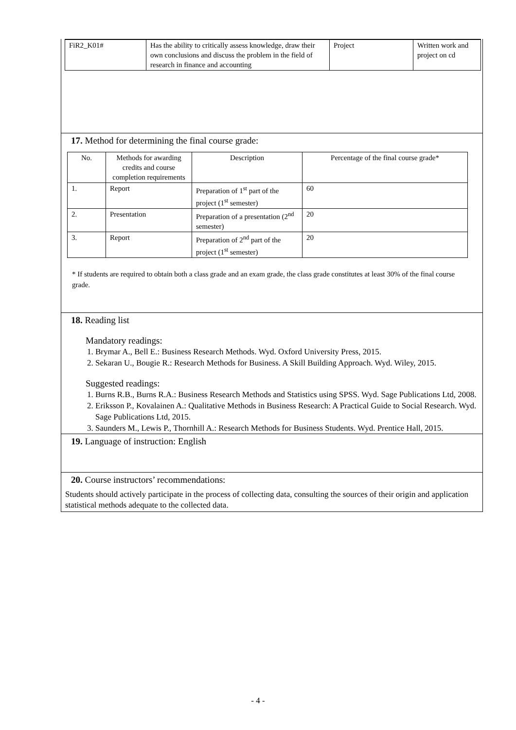| FiR2_K01# | Has the ability to critically assess knowledge, draw their own conclusions and discuss the problem in the field of research in finance and accounting | Project | Written work and project on cd |
17. Method for determining the final course grade:
| No. | Methods for awarding credits and course completion requirements | Description | Percentage of the final course grade* |
| --- | --- | --- | --- |
| 1. | Report | Preparation of 1<sup>st</sup> part of the project (1<sup>st</sup> semester) | 60 |
| 2. | Presentation | Preparation of a presentation (2<sup>nd</sup> semester) | 20 |
| 3. | Report | Preparation of 2<sup>nd</sup> part of the project (1<sup>st</sup> semester) | 20 |
* If students are required to obtain both a class grade and an exam grade, the class grade constitutes at least 30% of the final course grade.
18. Reading list
Mandatory readings:
1. Brymar A., Bell E.: Business Research Methods. Wyd. Oxford University Press, 2015.
2. Sekaran U., Bougie R.: Research Methods for Business. A Skill Building Approach. Wyd. Wiley, 2015.
Suggested readings:
1. Burns R.B., Burns R.A.: Business Research Methods and Statistics using SPSS. Wyd. Sage Publications Ltd, 2008.
2. Eriksson P., Kovalainen A.: Qualitative Methods in Business Research: A Practical Guide to Social Research. Wyd. Sage Publications Ltd, 2015.
3. Saunders M., Lewis P., Thornhill A.: Research Methods for Business Students. Wyd. Prentice Hall, 2015.
19. Language of instruction: English
20. Course instructors’ recommendations:
Students should actively participate in the process of collecting data, consulting the sources of their origin and application statistical methods adequate to the collected data.
- 4 -